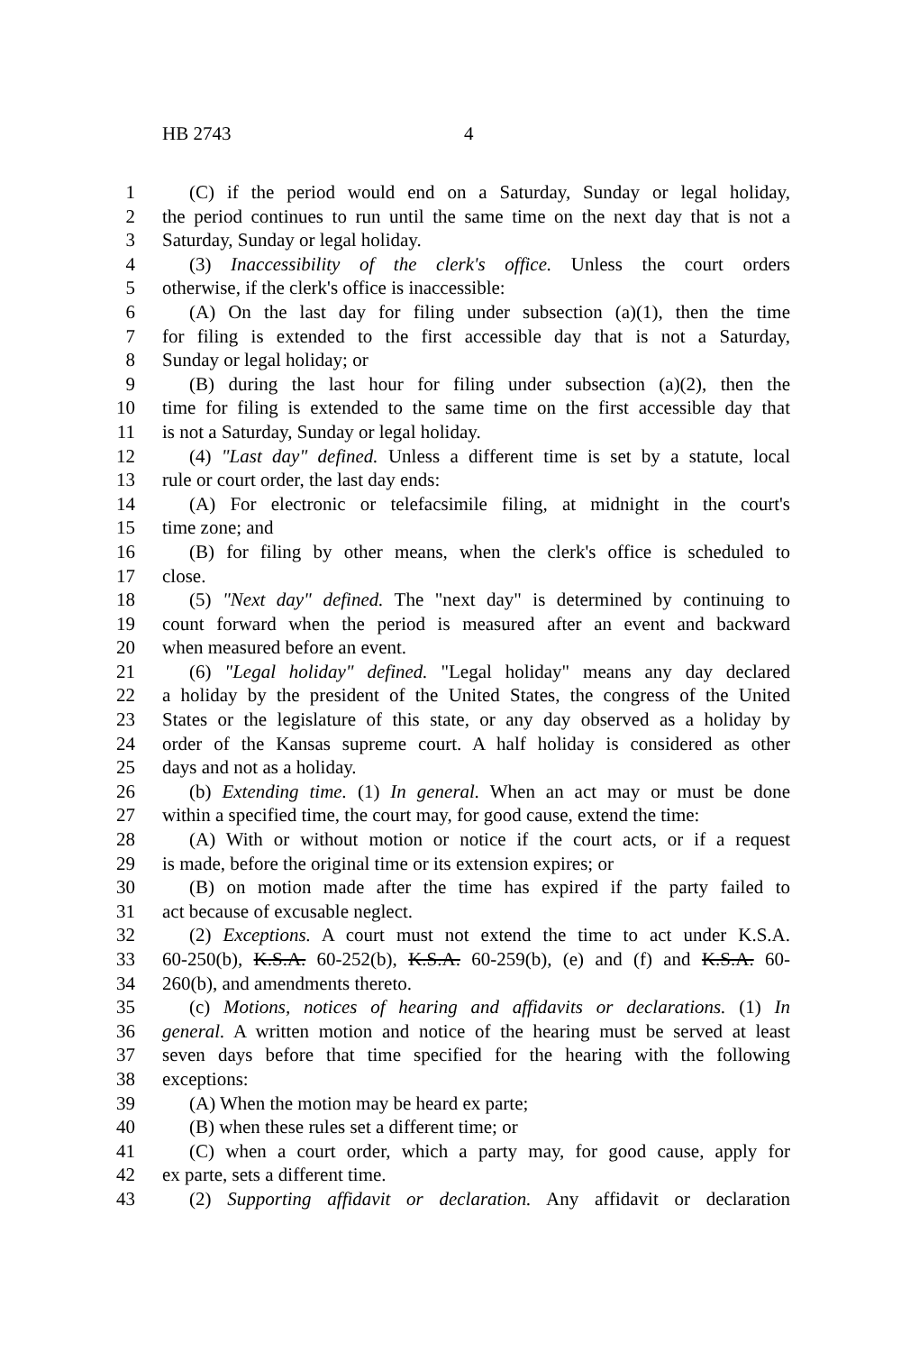HB 2743 4
1 (C) if the period would end on a Saturday, Sunday or legal holiday,
2 the period continues to run until the same time on the next day that is not a
3 Saturday, Sunday or legal holiday.
4 (3) Inaccessibility of the clerk's office. Unless the court orders
5 otherwise, if the clerk's office is inaccessible:
6 (A) On the last day for filing under subsection (a)(1), then the time
7 for filing is extended to the first accessible day that is not a Saturday,
8 Sunday or legal holiday; or
9 (B) during the last hour for filing under subsection (a)(2), then the
10 time for filing is extended to the same time on the first accessible day that
11 is not a Saturday, Sunday or legal holiday.
12 (4) "Last day" defined. Unless a different time is set by a statute, local
13 rule or court order, the last day ends:
14 (A) For electronic or telefacsimile filing, at midnight in the court's
15 time zone; and
16 (B) for filing by other means, when the clerk's office is scheduled to
17 close.
18 (5) "Next day" defined. The "next day" is determined by continuing to
19 count forward when the period is measured after an event and backward
20 when measured before an event.
21 (6) "Legal holiday" defined. "Legal holiday" means any day declared
22 a holiday by the president of the United States, the congress of the United
23 States or the legislature of this state, or any day observed as a holiday by
24 order of the Kansas supreme court. A half holiday is considered as other
25 days and not as a holiday.
26 (b) Extending time. (1) In general. When an act may or must be done
27 within a specified time, the court may, for good cause, extend the time:
28 (A) With or without motion or notice if the court acts, or if a request
29 is made, before the original time or its extension expires; or
30 (B) on motion made after the time has expired if the party failed to
31 act because of excusable neglect.
32 (2) Exceptions. A court must not extend the time to act under K.S.A.
33 60-250(b), K.S.A. 60-252(b), K.S.A. 60-259(b), (e) and (f) and K.S.A. 60-
34 260(b), and amendments thereto.
35 (c) Motions, notices of hearing and affidavits or declarations. (1) In
36 general. A written motion and notice of the hearing must be served at least
37 seven days before that time specified for the hearing with the following
38 exceptions:
39 (A) When the motion may be heard ex parte;
40 (B) when these rules set a different time; or
41 (C) when a court order, which a party may, for good cause, apply for
42 ex parte, sets a different time.
43 (2) Supporting affidavit or declaration. Any affidavit or declaration